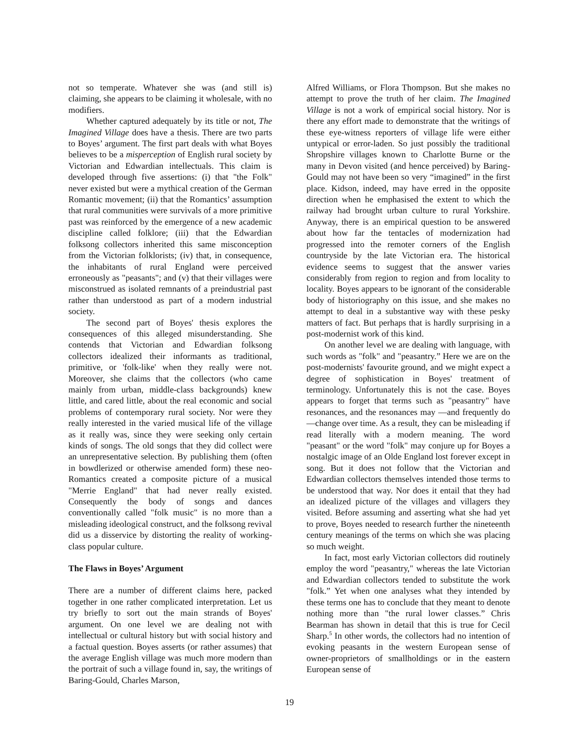not so temperate. Whatever she was (and still is) claiming, she appears to be claiming it wholesale, with no modifiers.
Whether captured adequately by its title or not, The Imagined Village does have a thesis. There are two parts to Boyes’ argument. The first part deals with what Boyes believes to be a misperception of English rural society by Victorian and Edwardian intellectuals. This claim is developed through five assertions: (i) that "the Folk" never existed but were a mythical creation of the German Romantic movement; (ii) that the Romantics’ assumption that rural communities were survivals of a more primitive past was reinforced by the emergence of a new academic discipline called folklore; (iii) that the Edwardian folksong collectors inherited this same misconception from the Victorian folklorists; (iv) that, in consequence, the inhabitants of rural England were perceived erroneously as "peasants"; and (v) that their villages were misconstrued as isolated remnants of a preindustrial past rather than understood as part of a modern industrial society.
The second part of Boyes' thesis explores the consequences of this alleged misunderstanding. She contends that Victorian and Edwardian folksong collectors idealized their informants as traditional, primitive, or 'folk-like' when they really were not. Moreover, she claims that the collectors (who came mainly from urban, middle-class backgrounds) knew little, and cared little, about the real economic and social problems of contemporary rural society. Nor were they really interested in the varied musical life of the village as it really was, since they were seeking only certain kinds of songs. The old songs that they did collect were an unrepresentative selection. By publishing them (often in bowdlerized or otherwise amended form) these neo-Romantics created a composite picture of a musical "Merrie England" that had never really existed. Consequently the body of songs and dances conventionally called "folk music" is no more than a misleading ideological construct, and the folksong revival did us a disservice by distorting the reality of working-class popular culture.
The Flaws in Boyes’ Argument
There are a number of different claims here, packed together in one rather complicated interpretation. Let us try briefly to sort out the main strands of Boyes' argument. On one level we are dealing not with intellectual or cultural history but with social history and a factual question. Boyes asserts (or rather assumes) that the average English village was much more modern than the portrait of such a village found in, say, the writings of Baring-Gould, Charles Marson,
Alfred Williams, or Flora Thompson. But she makes no attempt to prove the truth of her claim. The Imagined Village is not a work of empirical social history. Nor is there any effort made to demonstrate that the writings of these eye-witness reporters of village life were either untypical or error-laden. So just possibly the traditional Shropshire villages known to Charlotte Burne or the many in Devon visited (and hence perceived) by Baring-Gould may not have been so very “imagined” in the first place. Kidson, indeed, may have erred in the opposite direction when he emphasised the extent to which the railway had brought urban culture to rural Yorkshire. Anyway, there is an empirical question to be answered about how far the tentacles of modernization had progressed into the remoter corners of the English countryside by the late Victorian era. The historical evidence seems to suggest that the answer varies considerably from region to region and from locality to locality. Boyes appears to be ignorant of the considerable body of historiography on this issue, and she makes no attempt to deal in a substantive way with these pesky matters of fact. But perhaps that is hardly surprising in a post-modernist work of this kind.
On another level we are dealing with language, with such words as "folk" and "peasantry.” Here we are on the post-modernists' favourite ground, and we might expect a degree of sophistication in Boyes' treatment of terminology. Unfortunately this is not the case. Boyes appears to forget that terms such as "peasantry" have resonances, and the resonances may —and frequently do—change over time. As a result, they can be misleading if read literally with a modern meaning. The word "peasant" or the word "folk" may conjure up for Boyes a nostalgic image of an Olde England lost forever except in song. But it does not follow that the Victorian and Edwardian collectors themselves intended those terms to be understood that way. Nor does it entail that they had an idealized picture of the villages and villagers they visited. Before assuming and asserting what she had yet to prove, Boyes needed to research further the nineteenth century meanings of the terms on which she was placing so much weight.
In fact, most early Victorian collectors did routinely employ the word "peasantry," whereas the late Victorian and Edwardian collectors tended to substitute the work "folk.” Yet when one analyses what they intended by these terms one has to conclude that they meant to denote nothing more than "the rural lower classes.” Chris Bearman has shown in detail that this is true for Cecil Sharp.<sup>5</sup> In other words, the collectors had no intention of evoking peasants in the western European sense of owner-proprietors of smallholdings or in the eastern European sense of
19